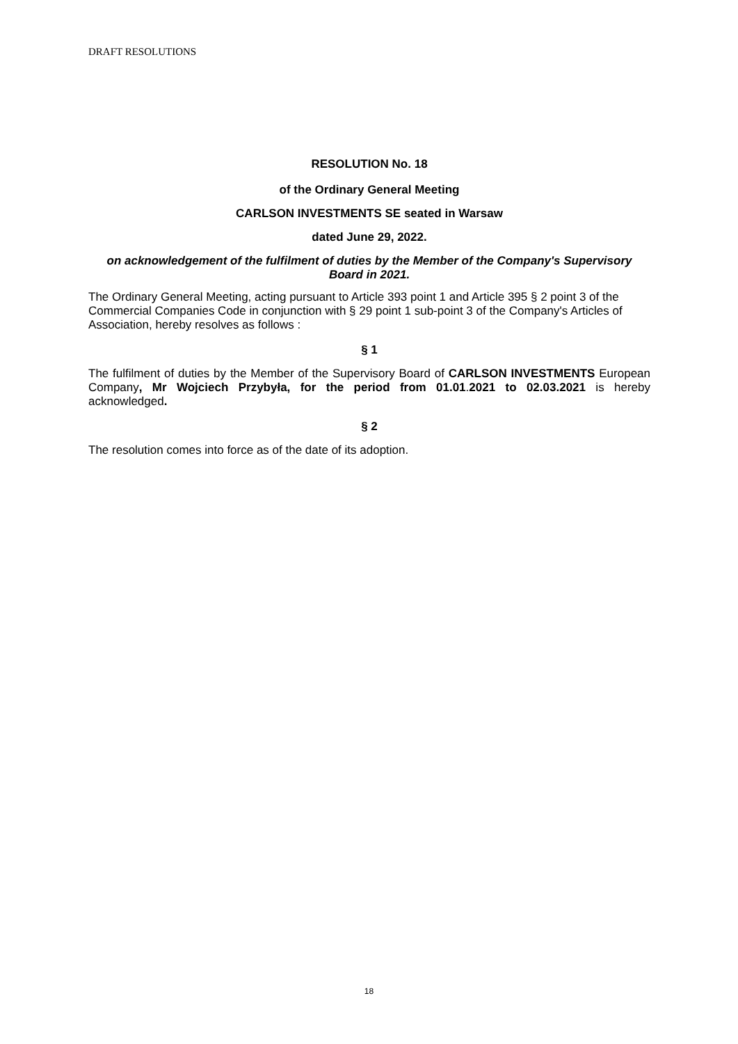DRAFT RESOLUTIONS
RESOLUTION No. 18
of the Ordinary General Meeting
CARLSON INVESTMENTS SE seated in Warsaw
dated June 29, 2022.
on acknowledgement of the fulfilment of duties by the Member of the Company's Supervisory Board in 2021.
The Ordinary General Meeting, acting pursuant to Article 393 point 1 and Article 395 § 2 point 3 of the Commercial Companies Code in conjunction with § 29 point 1 sub-point 3 of the Company's Articles of Association, hereby resolves as follows :
§ 1
The fulfilment of duties by the Member of the Supervisory Board of CARLSON INVESTMENTS European Company, Mr Wojciech Przybyła, for the period from 01.01.2021 to 02.03.2021 is hereby acknowledged.
§ 2
The resolution comes into force as of the date of its adoption.
18